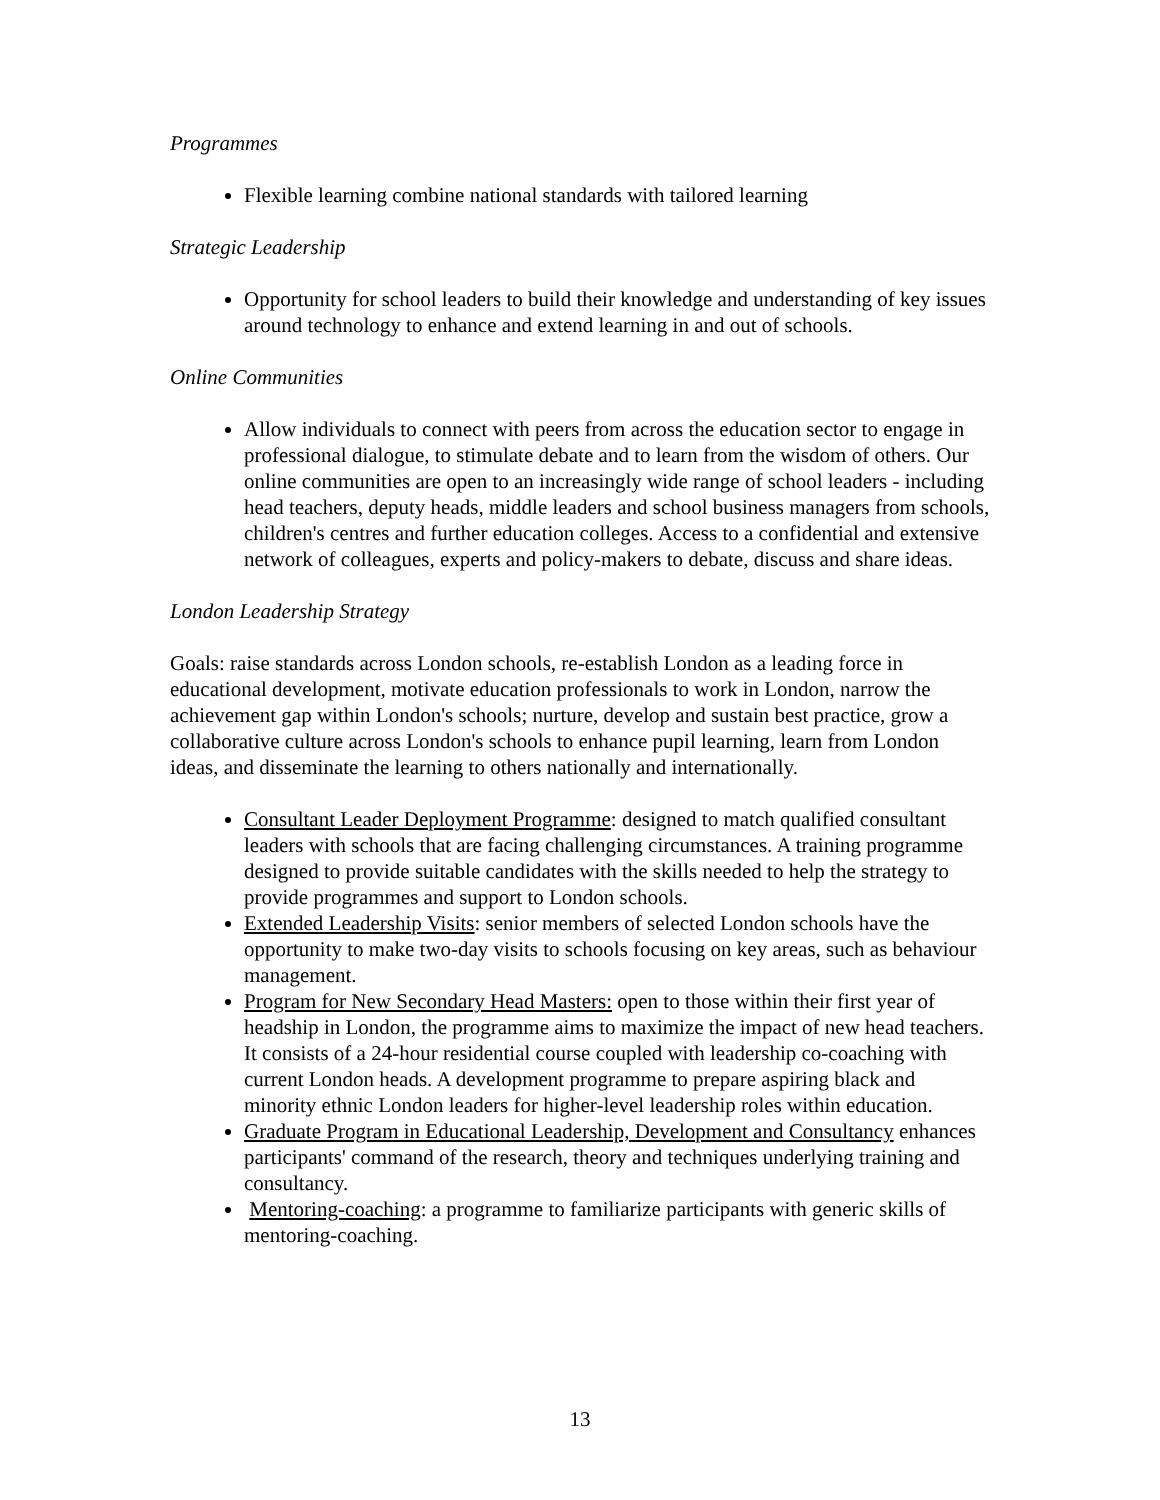Programmes
Flexible learning combine national standards with tailored learning
Strategic Leadership
Opportunity for school leaders to build their knowledge and understanding of key issues around technology to enhance and extend learning in and out of schools.
Online Communities
Allow individuals to connect with peers from across the education sector to engage in professional dialogue, to stimulate debate and to learn from the wisdom of others. Our online communities are open to an increasingly wide range of school leaders - including head teachers, deputy heads, middle leaders and school business managers from schools, children's centres and further education colleges. Access to a confidential and extensive network of colleagues, experts and policy-makers to debate, discuss and share ideas.
London Leadership Strategy
Goals: raise standards across London schools, re-establish London as a leading force in educational development, motivate education professionals to work in London, narrow the achievement gap within London's schools; nurture, develop and sustain best practice, grow a collaborative culture across London's schools to enhance pupil learning, learn from London ideas, and disseminate the learning to others nationally and internationally.
Consultant Leader Deployment Programme: designed to match qualified consultant leaders with schools that are facing challenging circumstances. A training programme designed to provide suitable candidates with the skills needed to help the strategy to provide programmes and support to London schools.
Extended Leadership Visits: senior members of selected London schools have the opportunity to make two-day visits to schools focusing on key areas, such as behaviour management.
Program for New Secondary Head Masters: open to those within their first year of headship in London, the programme aims to maximize the impact of new head teachers. It consists of a 24-hour residential course coupled with leadership co-coaching with current London heads. A development programme to prepare aspiring black and minority ethnic London leaders for higher-level leadership roles within education.
Graduate Program in Educational Leadership, Development and Consultancy enhances participants' command of the research, theory and techniques underlying training and consultancy.
Mentoring-coaching: a programme to familiarize participants with generic skills of mentoring-coaching.
13